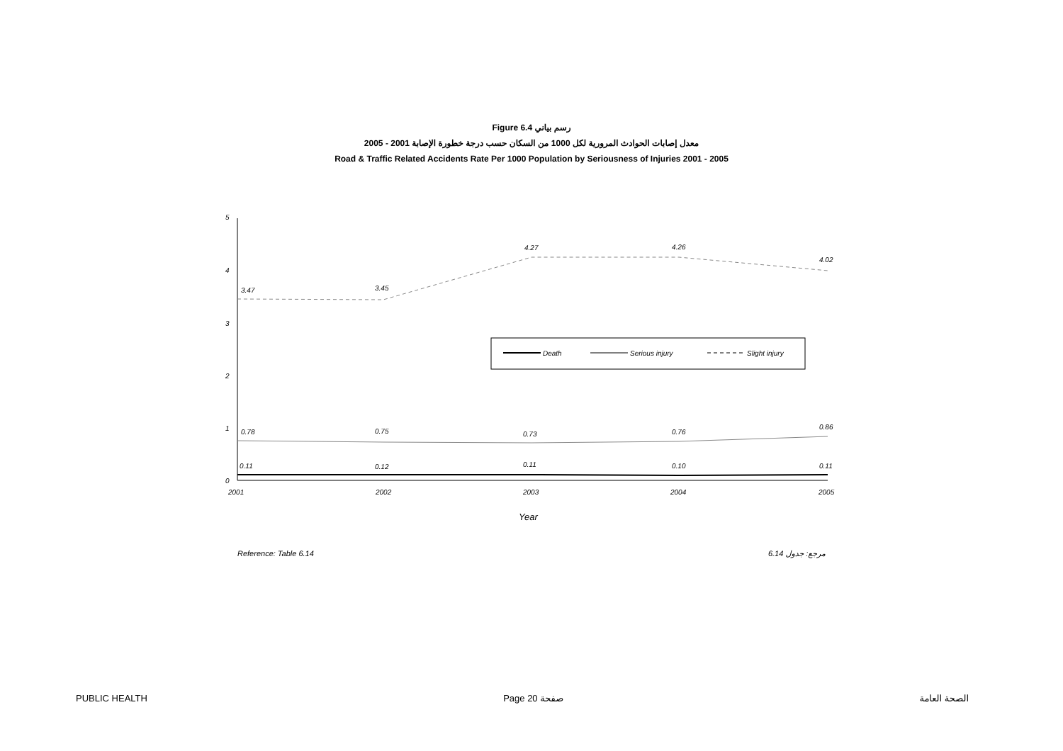Figure 6.4 رسم بياني
معدل إصابات الحوادث المرورية لكل 1000 من السكان حسب درجة خطورة الإصابة 2001 - 2005
Road & Traffic Related Accidents Rate Per 1000 Population by Seriousness of Injuries 2001 - 2005
5
4
3
2
1
0
3.47
3.45
4.27
4.26
4.02
0.78
0.75
0.73
0.76
0.86
0.11
0.12
0.11
0.10
0.11
2001
2002
2003
2004
2005
Death
Serious injury
Slight injury
Year
Reference: Table 6.14 مرجع: جدول 6.14
PUBLIC HEALTH Page 20 صفحة الصحة العامة